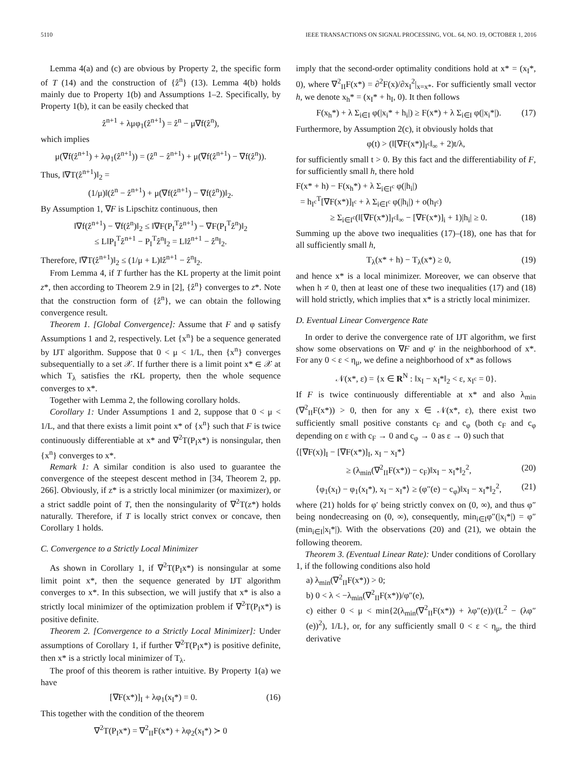5110 IEEE TRANSACTIONS ON SIGNAL PROCESSING, VOL. 64, NO. 19, OCTOBER 1, 2016
Lemma 4(a) and (c) are obvious by Property 2, the specific form of T (14) and the construction of {ẑ<sup>n</sup>} (13). Lemma 4(b) holds mainly due to Property 1(b) and Assumptions 1–2. Specifically, by Property 1(b), it can be easily checked that
ẑ<sup>n+1</sup> + λμφ<sub>1</sub>(ẑ<sup>n+1</sup>) = ẑ<sup>n</sup> − μ∇f(ẑ<sup>n</sup>),
which implies
μ(∇f(ẑ<sup>n+1</sup>) + λφ<sub>1</sub>(ẑ<sup>n+1</sup>)) = (ẑ<sup>n</sup> − ẑ<sup>n+1</sup>) + μ(∇f(ẑ<sup>n+1</sup>) − ∇f(ẑ<sup>n</sup>)).
Thus, ‖∇T(ẑ<sup>n+1</sup>)‖<sub>2</sub> =
(1/μ)‖(ẑ<sup>n</sup> − ẑ<sup>n+1</sup>) + μ(∇f(ẑ<sup>n+1</sup>) − ∇f(ẑ<sup>n</sup>))‖<sub>2</sub>.
By Assumption 1, ∇F is Lipschitz continuous, then
‖∇f(ẑ<sup>n+1</sup>) − ∇f(ẑ<sup>n</sup>)‖<sub>2</sub> ≤ ‖∇F(P<sub>I</sub><sup>T</sup>ẑ<sup>n+1</sup>) − ∇F(P<sub>I</sub><sup>T</sup>ẑ<sup>n</sup>)‖<sub>2</sub>
≤ L‖P<sub>I</sub><sup>T</sup>ẑ<sup>n+1</sup> − P<sub>I</sub><sup>T</sup>ẑ<sup>n</sup>‖<sub>2</sub> = L‖ẑ<sup>n+1</sup> − ẑ<sup>n</sup>‖<sub>2</sub>.
Therefore, ‖∇T(ẑ<sup>n+1</sup>)‖<sub>2</sub> ≤ (1/μ + L)‖ẑ<sup>n+1</sup> − ẑ<sup>n</sup>‖<sub>2</sub>.
From Lemma 4, if T further has the KL property at the limit point z*, then according to Theorem 2.9 in [2], {ẑ<sup>n</sup>} converges to z*. Note that the construction form of {ẑ<sup>n</sup>}, we can obtain the following convergence result.
Theorem 1. [Global Convergence]: Assume that F and φ satisfy Assumptions 1 and 2, respectively. Let {x<sup>n</sup>} be a sequence generated by IJT algorithm. Suppose that 0 < μ < 1/L, then {x<sup>n</sup>} converges subsequentially to a set 𝒳. If further there is a limit point x* ∈ 𝒳 at which T<sub>λ</sub> satisfies the rKL property, then the whole sequence converges to x*.
Together with Lemma 2, the following corollary holds.
Corollary 1: Under Assumptions 1 and 2, suppose that 0 < μ < 1/L, and that there exists a limit point x* of {x<sup>n</sup>} such that F is twice continuously differentiable at x* and ∇<sup>2</sup>T(P<sub>I</sub>x*) is nonsingular, then {x<sup>n</sup>} converges to x*.
Remark 1: A similar condition is also used to guarantee the convergence of the steepest descent method in [34, Theorem 2, pp. 266]. Obviously, if z* is a strictly local minimizer (or maximizer), or a strict saddle point of T, then the nonsingularity of ∇<sup>2</sup>T(z*) holds naturally. Therefore, if T is locally strict convex or concave, then Corollary 1 holds.
C. Convergence to a Strictly Local Minimizer
As shown in Corollary 1, if ∇<sup>2</sup>T(P<sub>I</sub>x*) is nonsingular at some limit point x*, then the sequence generated by IJT algorithm converges to x*. In this subsection, we will justify that x* is also a strictly local minimizer of the optimization problem if ∇<sup>2</sup>T(P<sub>I</sub>x*) is positive definite.
Theorem 2. [Convergence to a Strictly Local Minimizer]: Under assumptions of Corollary 1, if further ∇<sup>2</sup>T(P<sub>I</sub>x*) is positive definite, then x* is a strictly local minimizer of T<sub>λ</sub>.
The proof of this theorem is rather intuitive. By Property 1(a) we have
[∇F(x*)]<sub>I</sub> + λφ<sub>1</sub>(x<sub>I</sub>*) = 0. (16)
This together with the condition of the theorem
∇<sup>2</sup>T(P<sub>I</sub>x*) = ∇<sup>2</sup><sub>II</sub>F(x*) + λφ<sub>2</sub>(x<sub>I</sub>*) ≻ 0
imply that the second-order optimality conditions hold at x* = (x<sub>I</sub>*, 0), where ∇<sup>2</sup><sub>II</sub>F(x*) = ∂<sup>2</sup>F(x)/∂x<sub>I</sub><sup>2</sup>|<sub>x=x*</sub>. For sufficiently small vector h, we denote x<sub>h</sub>* = (x<sub>I</sub>* + h<sub>I</sub>, 0). It then follows
F(x<sub>h</sub>*) + λ Σ<sub>i∈I</sub> φ(|x<sub>i</sub>* + h<sub>i</sub>|) ≥ F(x*) + λ Σ<sub>i∈I</sub> φ(|x<sub>i</sub>*|). (17)
Furthermore, by Assumption 2(c), it obviously holds that
φ(t) > (‖[∇F(x*)]<sub>I<sup>c</sup></sub>‖<sub>∞</sub> + 2)t/λ,
for sufficiently small t > 0. By this fact and the differentiability of F, for sufficiently small h, there hold
F(x* + h) − F(x<sub>h</sub>*) + λ Σ<sub>i∈I<sup>c</sup></sub> φ(|h<sub>i</sub>|)
= h<sub>I<sup>c</sup></sub><sup>T</sup>[∇F(x*)]<sub>I<sup>c</sup></sub> + λ Σ<sub>i∈I<sup>c</sup></sub> φ(|h<sub>i</sub>|) + o(h<sub>I<sup>c</sup></sub>)
≥ Σ<sub>i∈I<sup>c</sup></sub>(‖[∇F(x*)]<sub>I<sup>c</sup></sub>‖<sub>∞</sub> − [∇F(x*)]<sub>i</sub> + 1)|h<sub>i</sub>| ≥ 0. (18)
Summing up the above two inequalities (17)–(18), one has that for all sufficiently small h,
T<sub>λ</sub>(x* + h) − T<sub>λ</sub>(x*) ≥ 0, (19)
and hence x* is a local minimizer. Moreover, we can observe that when h ≠ 0, then at least one of these two inequalities (17) and (18) will hold strictly, which implies that x* is a strictly local minimizer.
D. Eventual Linear Convergence Rate
In order to derive the convergence rate of IJT algorithm, we first show some observations on ∇F and φ′ in the neighborhood of x*. For any 0 < ε < η<sub>μ</sub>, we define a neighborhood of x* as follows
𝒩(x*, ε) = {x ∈ R<sup>N</sup> : ‖x<sub>I</sub> − x<sub>I</sub>*‖<sub>2</sub> < ε, x<sub>I<sup>c</sup></sub> = 0}.
If F is twice continuously differentiable at x* and also λ<sub>min</sub> (∇<sup>2</sup><sub>II</sub>F(x*)) > 0, then for any x ∈ 𝒩(x*, ε), there exist two sufficiently small positive constants c<sub>F</sub> and c<sub>φ</sub> (both c<sub>F</sub> and c<sub>φ</sub> depending on ε with c<sub>F</sub> → 0 and c<sub>φ</sub> → 0 as ε → 0) such that
⟨[∇F(x)]<sub>I</sub> − [∇F(x*)]<sub>I</sub>, x<sub>I</sub> − x<sub>I</sub>*⟩
≥ (λ<sub>min</sub>(∇<sup>2</sup><sub>II</sub>F(x*)) − c<sub>F</sub>)‖x<sub>I</sub> − x<sub>I</sub>*‖<sub>2</sub><sup>2</sup>, (20)
⟨φ<sub>1</sub>(x<sub>I</sub>) − φ<sub>1</sub>(x<sub>I</sub>*), x<sub>I</sub> − x<sub>I</sub>*⟩ ≥ (φ″(e) − c<sub>φ</sub>)‖x<sub>I</sub> − x<sub>I</sub>*‖<sub>2</sub><sup>2</sup>, (21)
where (21) holds for φ′ being strictly convex on (0, ∞), and thus φ″ being nondecreasing on (0, ∞), consequently, min<sub>i∈I</sub>φ″(|x<sub>i</sub>*|) = φ″(min<sub>i∈I</sub>|x<sub>i</sub>*|). With the observations (20) and (21), we obtain the following theorem.
Theorem 3. (Eventual Linear Rate): Under conditions of Corollary 1, if the following conditions also hold
a) λ<sub>min</sub>(∇<sup>2</sup><sub>II</sub>F(x*)) > 0;
b) 0 < λ < −λ<sub>min</sub>(∇<sup>2</sup><sub>II</sub>F(x*))/φ″(e),
c) either 0 < μ < min{2(λ<sub>min</sub>(∇<sup>2</sup><sub>II</sub>F(x*)) + λφ″(e))/(L<sup>2</sup> − (λφ″(e))<sup>2</sup>), 1/L}, or, for any sufficiently small 0 < ε < η<sub>μ</sub>, the third derivative